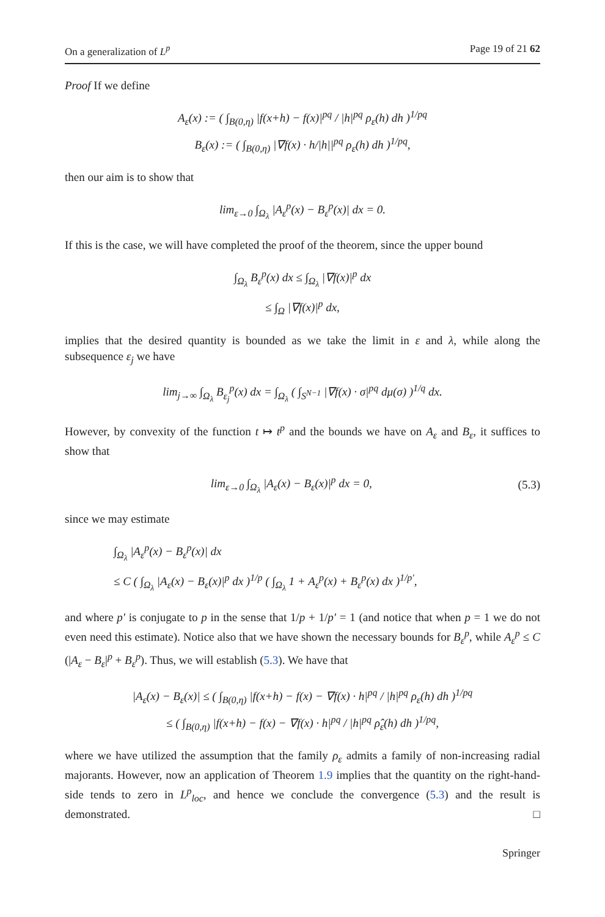On a generalization of L<sup>p</sup> Page 19 of 21 62
Proof If we define
A<sub>ε</sub>(x) := ( ∫<sub>B(0,η)</sub> |f(x+h) − f(x)|<sup>pq</sup> / |h|<sup>pq</sup> ρ<sub>ε</sub>(h) dh )<sup>1/pq</sup>
B<sub>ε</sub>(x) := ( ∫<sub>B(0,η)</sub> |∇f(x) · h/|h||<sup>pq</sup> ρ<sub>ε</sub>(h) dh )<sup>1/pq</sup>,
then our aim is to show that
lim<sub>ε→0</sub> ∫<sub>Ω<sub>λ</sub></sub> |A<sub>ε</sub><sup>p</sup>(x) − B<sub>ε</sub><sup>p</sup>(x)| dx = 0.
If this is the case, we will have completed the proof of the theorem, since the upper bound
∫<sub>Ω<sub>λ</sub></sub> B<sub>ε</sub><sup>p</sup>(x) dx ≤ ∫<sub>Ω<sub>λ</sub></sub> |∇f(x)|<sup>p</sup> dx
≤ ∫<sub>Ω</sub> |∇f(x)|<sup>p</sup> dx,
implies that the desired quantity is bounded as we take the limit in ε and λ, while along the subsequence ε<sub>j</sub> we have
lim<sub>j→∞</sub> ∫<sub>Ω<sub>λ</sub></sub> B<sub>ε<sub>j</sub></sub><sup>p</sup>(x) dx = ∫<sub>Ω<sub>λ</sub></sub> ( ∫<sub>S<sup>N−1</sup></sub> |∇f(x) · σ|<sup>pq</sup> dμ(σ) )<sup>1/q</sup> dx.
However, by convexity of the function t ↦ t<sup>p</sup> and the bounds we have on A<sub>ε</sub> and B<sub>ε</sub>, it suffices to show that
lim<sub>ε→0</sub> ∫<sub>Ω<sub>λ</sub></sub> |A<sub>ε</sub>(x) − B<sub>ε</sub>(x)|<sup>p</sup> dx = 0, (5.3)
since we may estimate
∫<sub>Ω<sub>λ</sub></sub> |A<sub>ε</sub><sup>p</sup>(x) − B<sub>ε</sub><sup>p</sup>(x)| dx
≤ C ( ∫<sub>Ω<sub>λ</sub></sub> |A<sub>ε</sub>(x) − B<sub>ε</sub>(x)|<sup>p</sup> dx )<sup>1/p</sup> ( ∫<sub>Ω<sub>λ</sub></sub> 1 + A<sub>ε</sub><sup>p</sup>(x) + B<sub>ε</sub><sup>p</sup>(x) dx )<sup>1/p′</sup>,
and where p′ is conjugate to p in the sense that 1/p + 1/p′ = 1 (and notice that when p = 1 we do not even need this estimate). Notice also that we have shown the necessary bounds for B<sub>ε</sub><sup>p</sup>, while A<sub>ε</sub><sup>p</sup> ≤ C (|A<sub>ε</sub> − B<sub>ε</sub>|<sup>p</sup> + B<sub>ε</sub><sup>p</sup>). Thus, we will establish (5.3). We have that
|A<sub>ε</sub>(x) − B<sub>ε</sub>(x)| ≤ ( ∫<sub>B(0,η)</sub> |f(x+h) − f(x) − ∇f(x) · h|<sup>pq</sup> / |h|<sup>pq</sup> ρ<sub>ε</sub>(h) dh )<sup>1/pq</sup>
≤ ( ∫<sub>B(0,η)</sub> |f(x+h) − f(x) − ∇f(x) · h|<sup>pq</sup> / |h|<sup>pq</sup> ρ̂<sub>ε</sub>(h) dh )<sup>1/pq</sup>,
where we have utilized the assumption that the family ρ<sub>ε</sub> admits a family of non-increasing radial majorants. However, now an application of Theorem 1.9 implies that the quantity on the right-hand-side tends to zero in L<sup>p</sup><sub>loc</sub>, and hence we conclude the convergence (5.3) and the result is demonstrated. □
Springer